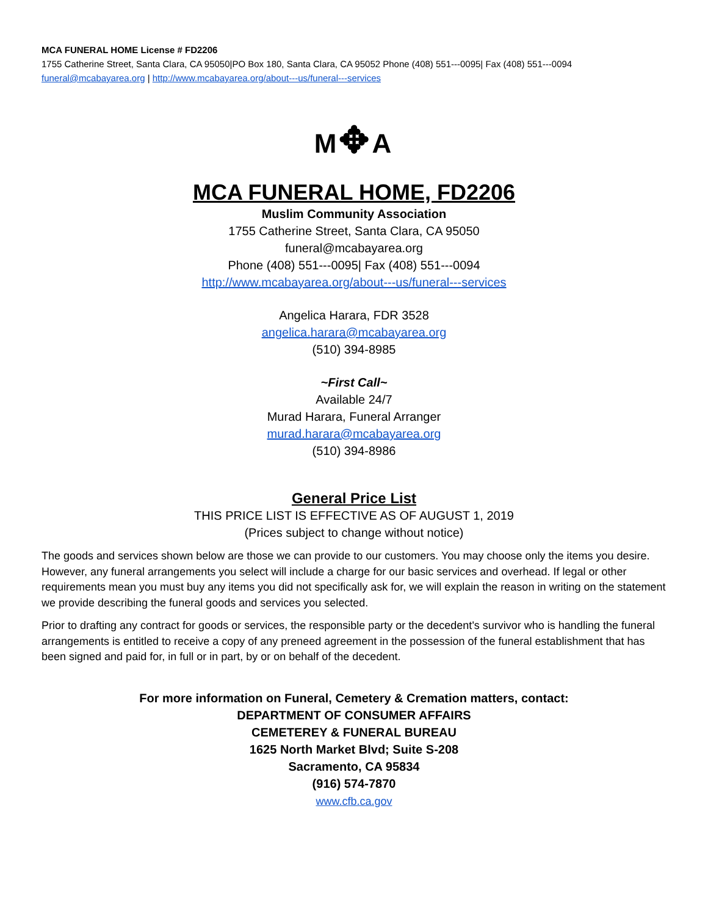MCA FUNERAL HOME License # FD2206
1755 Catherine Street, Santa Clara, CA 95050|PO Box 180, Santa Clara, CA 95052 Phone (408) 551---0095| Fax (408) 551---0094
funeral@mcabayarea.org | http://www.mcabayarea.org/about---us/funeral---services
M✥A
MCA FUNERAL HOME, FD2206
Muslim Community Association
1755 Catherine Street, Santa Clara, CA 95050
funeral@mcabayarea.org
Phone (408) 551---0095| Fax (408) 551---0094
http://www.mcabayarea.org/about---us/funeral---services
Angelica Harara, FDR 3528
angelica.harara@mcabayarea.org
(510) 394-8985
~First Call~
Available 24/7
Murad Harara, Funeral Arranger
murad.harara@mcabayarea.org
(510) 394-8986
General Price List
THIS PRICE LIST IS EFFECTIVE AS OF AUGUST 1, 2019
(Prices subject to change without notice)
The goods and services shown below are those we can provide to our customers. You may choose only the items you desire. However, any funeral arrangements you select will include a charge for our basic services and overhead. If legal or other requirements mean you must buy any items you did not specifically ask for, we will explain the reason in writing on the statement we provide describing the funeral goods and services you selected.
Prior to drafting any contract for goods or services, the responsible party or the decedent's survivor who is handling the funeral arrangements is entitled to receive a copy of any preneed agreement in the possession of the funeral establishment that has been signed and paid for, in full or in part, by or on behalf of the decedent.
For more information on Funeral, Cemetery & Cremation matters, contact:
DEPARTMENT OF CONSUMER AFFAIRS
CEMETEREY & FUNERAL BUREAU
1625 North Market Blvd; Suite S-208
Sacramento, CA 95834
(916) 574-7870
www.cfb.ca.gov